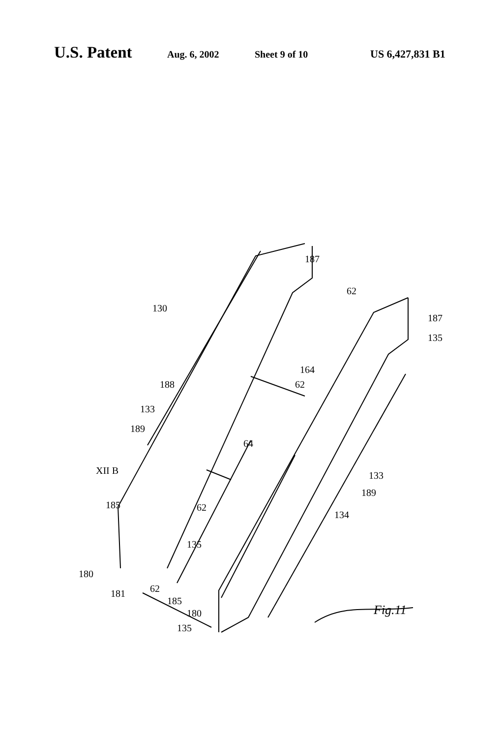U.S. Patent
Aug. 6, 2002 Sheet 9 of 10 US 6,427,831 B1
130
187
62
187
135
164
62 188
133
189
64
XII B 133
189
185 62
134
135
180
181 62
185
180
135
Fig.11